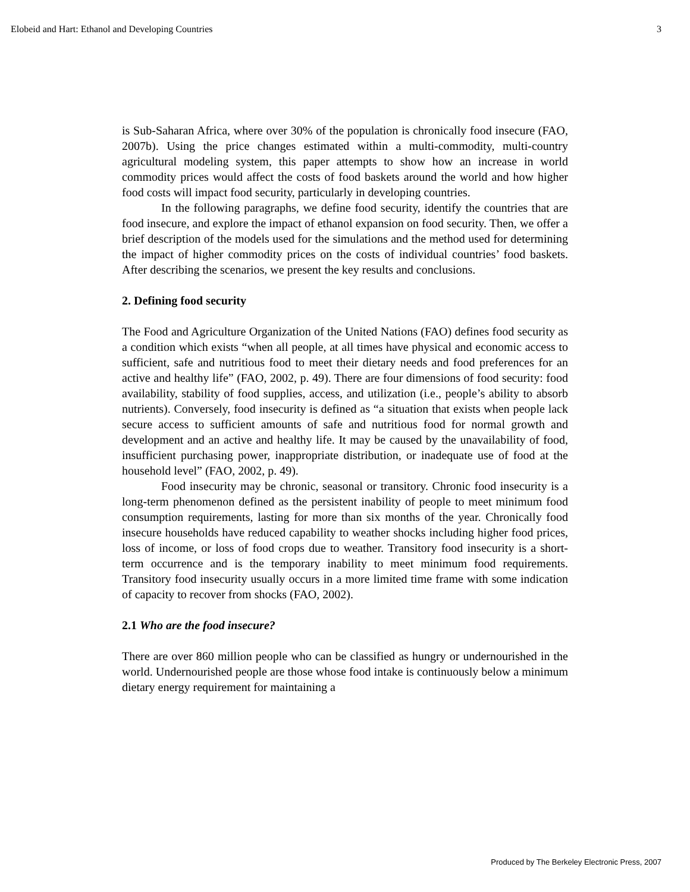Elobeid and Hart: Ethanol and Developing Countries 3
is Sub-Saharan Africa, where over 30% of the population is chronically food insecure (FAO, 2007b). Using the price changes estimated within a multi-commodity, multi-country agricultural modeling system, this paper attempts to show how an increase in world commodity prices would affect the costs of food baskets around the world and how higher food costs will impact food security, particularly in developing countries.
In the following paragraphs, we define food security, identify the countries that are food insecure, and explore the impact of ethanol expansion on food security. Then, we offer a brief description of the models used for the simulations and the method used for determining the impact of higher commodity prices on the costs of individual countries’ food baskets. After describing the scenarios, we present the key results and conclusions.
2. Defining food security
The Food and Agriculture Organization of the United Nations (FAO) defines food security as a condition which exists “when all people, at all times have physical and economic access to sufficient, safe and nutritious food to meet their dietary needs and food preferences for an active and healthy life” (FAO, 2002, p. 49). There are four dimensions of food security: food availability, stability of food supplies, access, and utilization (i.e., people’s ability to absorb nutrients). Conversely, food insecurity is defined as “a situation that exists when people lack secure access to sufficient amounts of safe and nutritious food for normal growth and development and an active and healthy life. It may be caused by the unavailability of food, insufficient purchasing power, inappropriate distribution, or inadequate use of food at the household level” (FAO, 2002, p. 49).
Food insecurity may be chronic, seasonal or transitory. Chronic food insecurity is a long-term phenomenon defined as the persistent inability of people to meet minimum food consumption requirements, lasting for more than six months of the year. Chronically food insecure households have reduced capability to weather shocks including higher food prices, loss of income, or loss of food crops due to weather. Transitory food insecurity is a short-term occurrence and is the temporary inability to meet minimum food requirements. Transitory food insecurity usually occurs in a more limited time frame with some indication of capacity to recover from shocks (FAO, 2002).
2.1 Who are the food insecure?
There are over 860 million people who can be classified as hungry or undernourished in the world. Undernourished people are those whose food intake is continuously below a minimum dietary energy requirement for maintaining a
Produced by The Berkeley Electronic Press, 2007